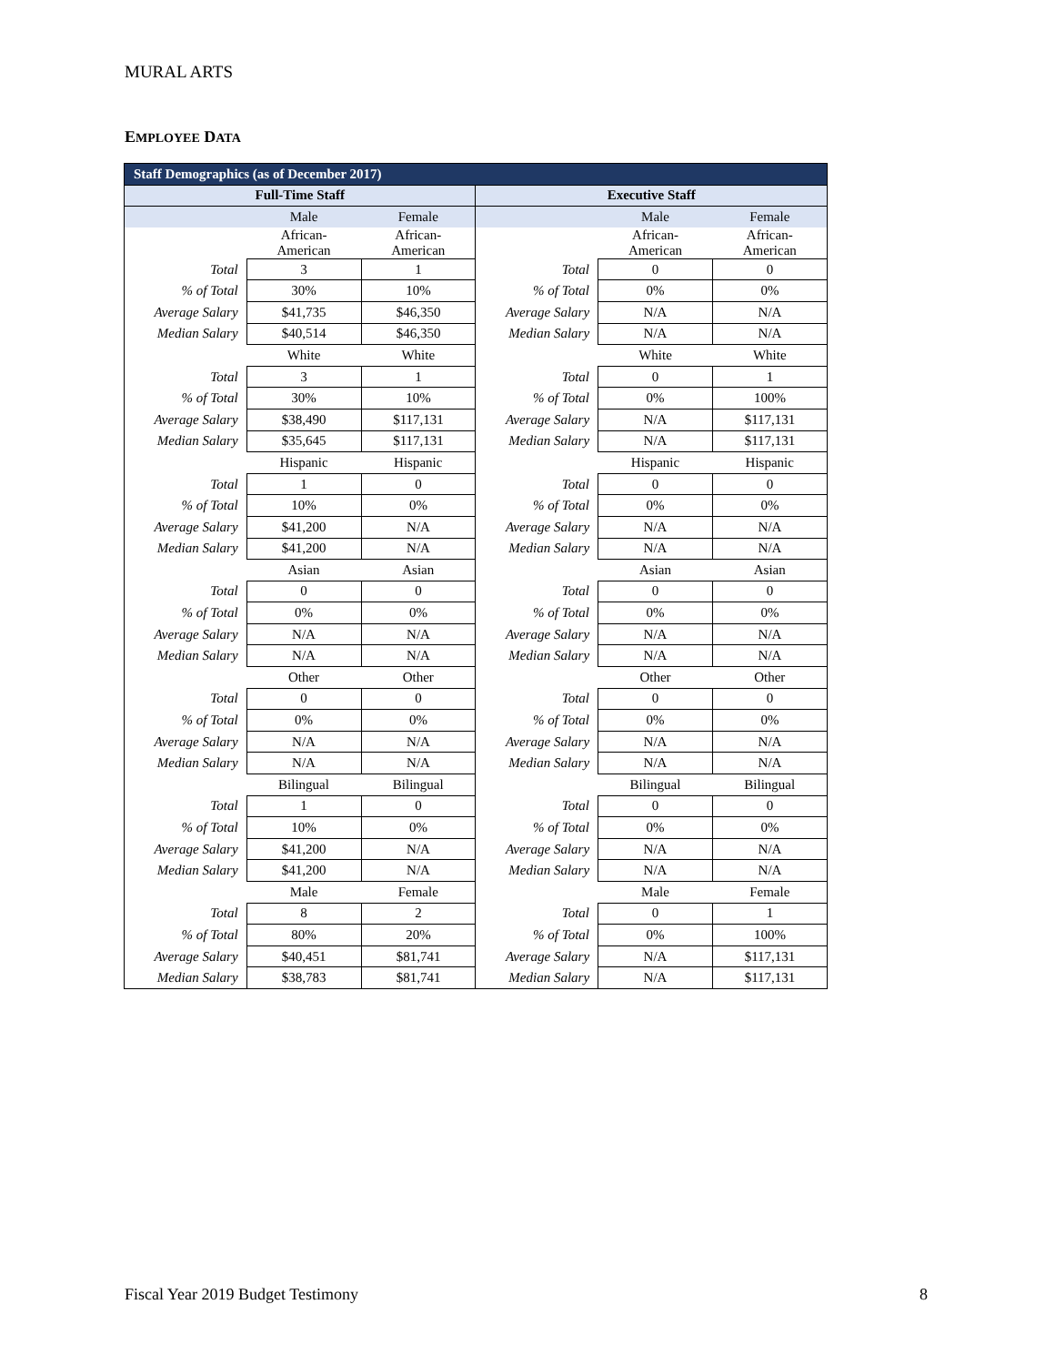MURAL ARTS
EMPLOYEE DATA
| Staff Demographics (as of December 2017) | | | | | |
| Full-Time Staff | | | Executive Staff | | |
| | Male | Female | | Male | Female |
| | African- American | African- American | | African- American | African- American |
| Total | 3 | 1 | Total | 0 | 0 |
| % of Total | 30% | 10% | % of Total | 0% | 0% |
| Average Salary | $41,735 | $46,350 | Average Salary | N/A | N/A |
| Median Salary | $40,514 | $46,350 | Median Salary | N/A | N/A |
| | White | White | | White | White |
| Total | 3 | 1 | Total | 0 | 1 |
| % of Total | 30% | 10% | % of Total | 0% | 100% |
| Average Salary | $38,490 | $117,131 | Average Salary | N/A | $117,131 |
| Median Salary | $35,645 | $117,131 | Median Salary | N/A | $117,131 |
| | Hispanic | Hispanic | | Hispanic | Hispanic |
| Total | 1 | 0 | Total | 0 | 0 |
| % of Total | 10% | 0% | % of Total | 0% | 0% |
| Average Salary | $41,200 | N/A | Average Salary | N/A | N/A |
| Median Salary | $41,200 | N/A | Median Salary | N/A | N/A |
| | Asian | Asian | | Asian | Asian |
| Total | 0 | 0 | Total | 0 | 0 |
| % of Total | 0% | 0% | % of Total | 0% | 0% |
| Average Salary | N/A | N/A | Average Salary | N/A | N/A |
| Median Salary | N/A | N/A | Median Salary | N/A | N/A |
| | Other | Other | | Other | Other |
| Total | 0 | 0 | Total | 0 | 0 |
| % of Total | 0% | 0% | % of Total | 0% | 0% |
| Average Salary | N/A | N/A | Average Salary | N/A | N/A |
| Median Salary | N/A | N/A | Median Salary | N/A | N/A |
| | Bilingual | Bilingual | | Bilingual | Bilingual |
| Total | 1 | 0 | Total | 0 | 0 |
| % of Total | 10% | 0% | % of Total | 0% | 0% |
| Average Salary | $41,200 | N/A | Average Salary | N/A | N/A |
| Median Salary | $41,200 | N/A | Median Salary | N/A | N/A |
| | Male | Female | | Male | Female |
| Total | 8 | 2 | Total | 0 | 1 |
| % of Total | 80% | 20% | % of Total | 0% | 100% |
| Average Salary | $40,451 | $81,741 | Average Salary | N/A | $117,131 |
| Median Salary | $38,783 | $81,741 | Median Salary | N/A | $117,131 |
Fiscal Year 2019 Budget Testimony 8